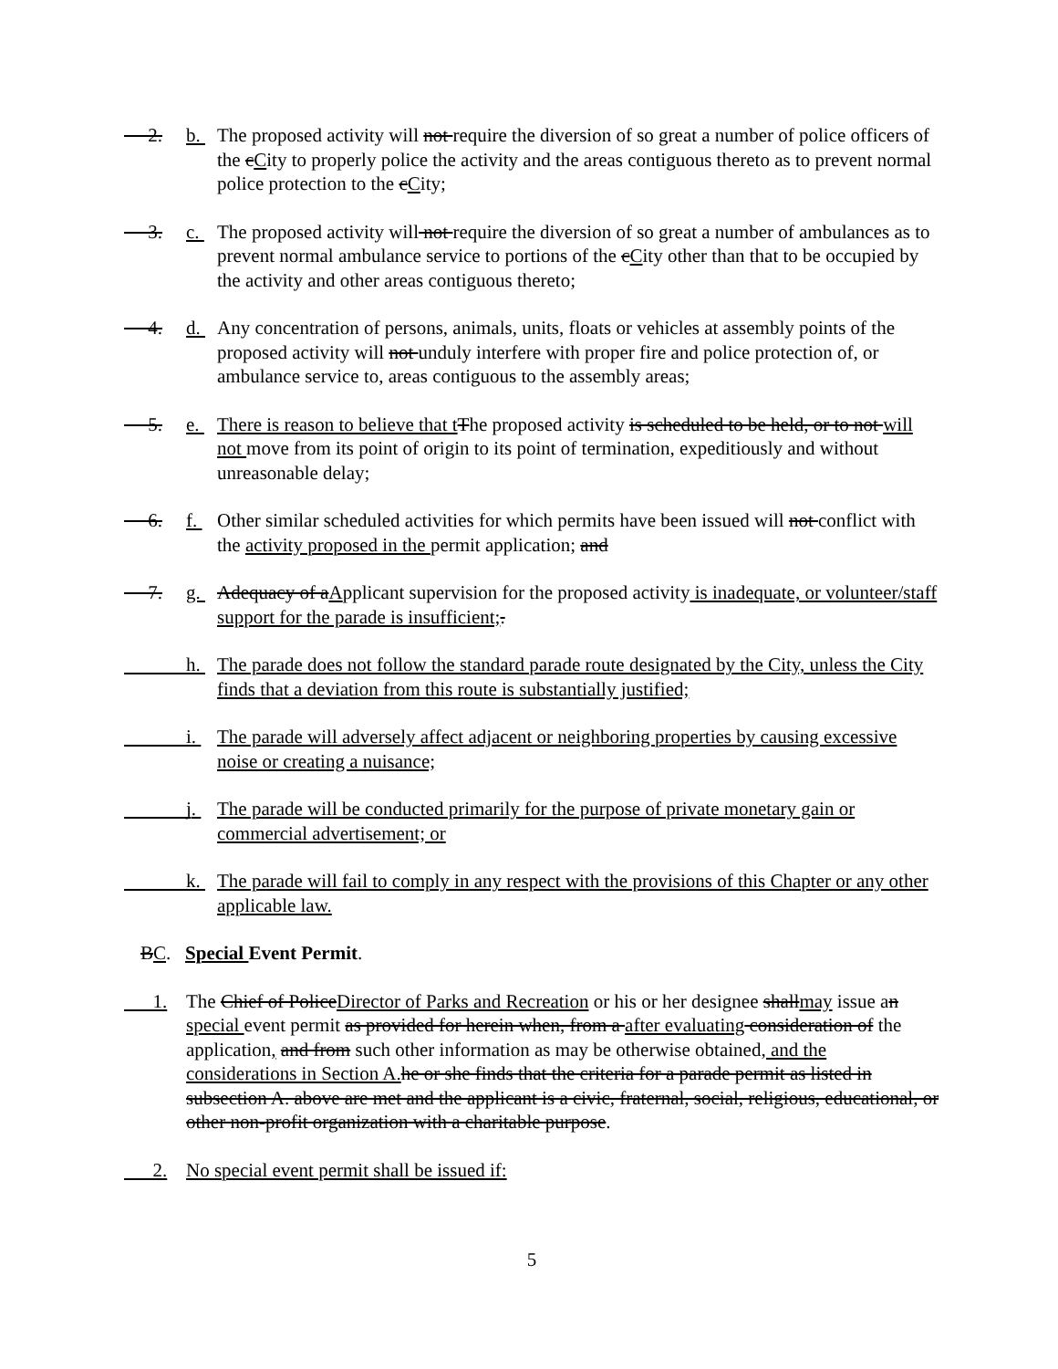2. b. The proposed activity will not require the diversion of so great a number of police officers of the cCity to properly police the activity and the areas contiguous thereto as to prevent normal police protection to the cCity;
3. c. The proposed activity will not require the diversion of so great a number of ambulances as to prevent normal ambulance service to portions of the cCity other than that to be occupied by the activity and other areas contiguous thereto;
4. d. Any concentration of persons, animals, units, floats or vehicles at assembly points of the proposed activity will not unduly interfere with proper fire and police protection of, or ambulance service to, areas contiguous to the assembly areas;
5. e. There is reason to believe that t The proposed activity is scheduled to be held, or to not will not move from its point of origin to its point of termination, expeditiously and without unreasonable delay;
6. f. Other similar scheduled activities for which permits have been issued will not conflict with the activity proposed in the permit application; and
7. g. Adequacy of aApplicant supervision for the proposed activity is inadequate, or volunteer/staff support for the parade is insufficient;.
h. The parade does not follow the standard parade route designated by the City, unless the City finds that a deviation from this route is substantially justified;
i. The parade will adversely affect adjacent or neighboring properties by causing excessive noise or creating a nuisance;
j. The parade will be conducted primarily for the purpose of private monetary gain or commercial advertisement; or
k. The parade will fail to comply in any respect with the provisions of this Chapter or any other applicable law.
BC. Special Event Permit.
1. The Chief of PoliceDirector of Parks and Recreation or his or her designee shallmay issue an special event permit as provided for herein when, from a after evaluating consideration of the application, and from such other information as may be otherwise obtained, and the considerations in Section A. he or she finds that the criteria for a parade permit as listed in subsection A. above are met and the applicant is a civic, fraternal, social, religious, educational, or other non-profit organization with a charitable purpose.
2. No special event permit shall be issued if:
5